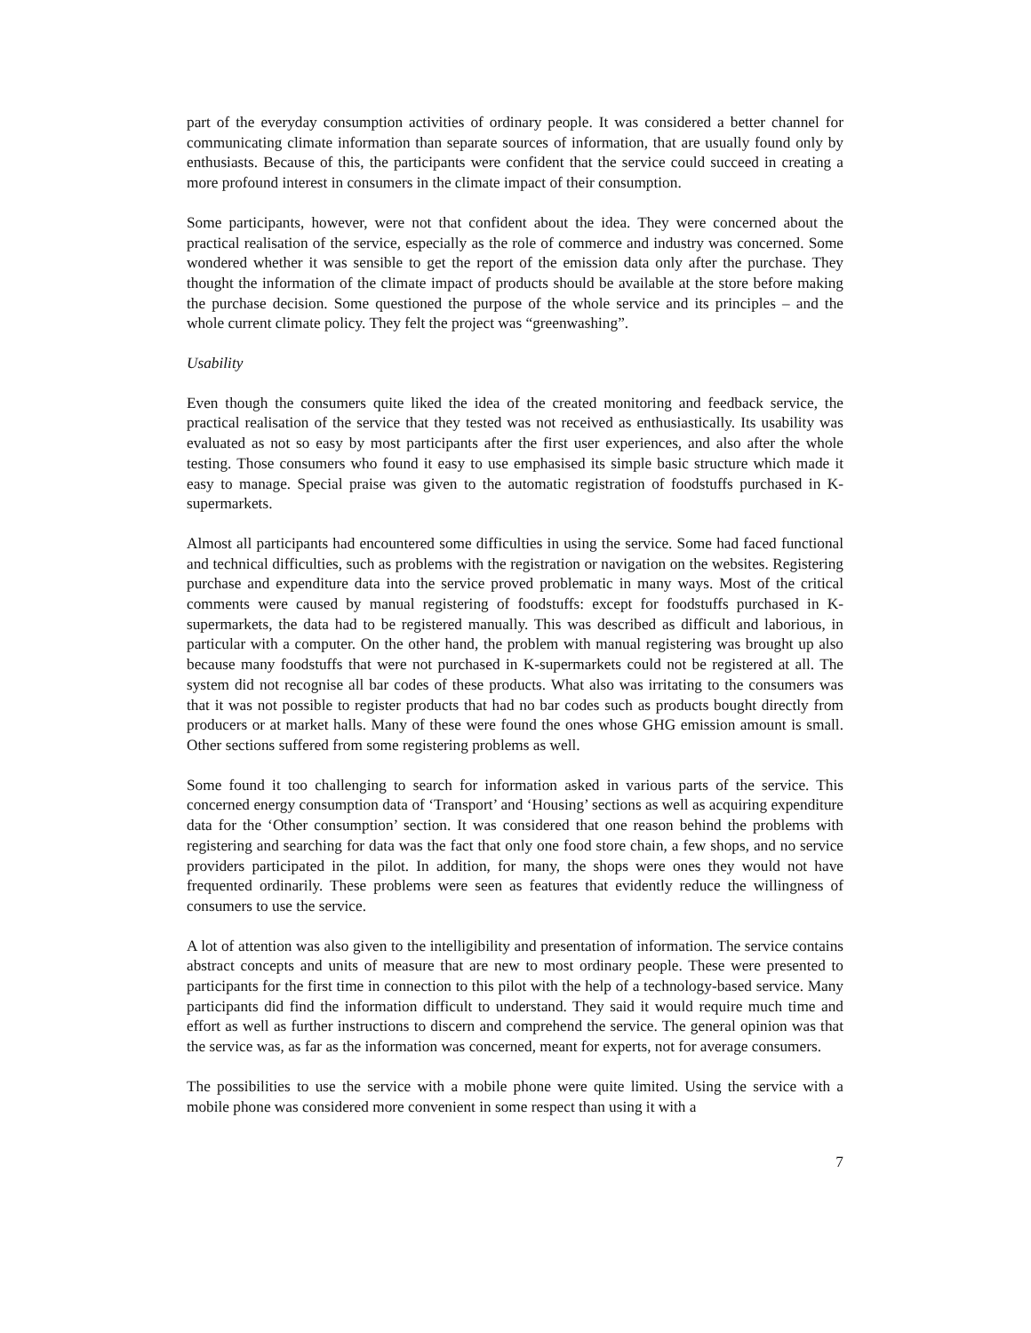part of the everyday consumption activities of ordinary people. It was considered a better channel for communicating climate information than separate sources of information, that are usually found only by enthusiasts. Because of this, the participants were confident that the service could succeed in creating a more profound interest in consumers in the climate impact of their consumption.
Some participants, however, were not that confident about the idea. They were concerned about the practical realisation of the service, especially as the role of commerce and industry was concerned. Some wondered whether it was sensible to get the report of the emission data only after the purchase. They thought the information of the climate impact of products should be available at the store before making the purchase decision. Some questioned the purpose of the whole service and its principles – and the whole current climate policy. They felt the project was “greenwashing”.
Usability
Even though the consumers quite liked the idea of the created monitoring and feedback service, the practical realisation of the service that they tested was not received as enthusiastically. Its usability was evaluated as not so easy by most participants after the first user experiences, and also after the whole testing. Those consumers who found it easy to use emphasised its simple basic structure which made it easy to manage. Special praise was given to the automatic registration of foodstuffs purchased in K-supermarkets.
Almost all participants had encountered some difficulties in using the service. Some had faced functional and technical difficulties, such as problems with the registration or navigation on the websites. Registering purchase and expenditure data into the service proved problematic in many ways. Most of the critical comments were caused by manual registering of foodstuffs: except for foodstuffs purchased in K-supermarkets, the data had to be registered manually. This was described as difficult and laborious, in particular with a computer. On the other hand, the problem with manual registering was brought up also because many foodstuffs that were not purchased in K-supermarkets could not be registered at all. The system did not recognise all bar codes of these products. What also was irritating to the consumers was that it was not possible to register products that had no bar codes such as products bought directly from producers or at market halls. Many of these were found the ones whose GHG emission amount is small. Other sections suffered from some registering problems as well.
Some found it too challenging to search for information asked in various parts of the service. This concerned energy consumption data of ‘Transport’ and ‘Housing’ sections as well as acquiring expenditure data for the ‘Other consumption’ section. It was considered that one reason behind the problems with registering and searching for data was the fact that only one food store chain, a few shops, and no service providers participated in the pilot. In addition, for many, the shops were ones they would not have frequented ordinarily. These problems were seen as features that evidently reduce the willingness of consumers to use the service.
A lot of attention was also given to the intelligibility and presentation of information. The service contains abstract concepts and units of measure that are new to most ordinary people. These were presented to participants for the first time in connection to this pilot with the help of a technology-based service. Many participants did find the information difficult to understand. They said it would require much time and effort as well as further instructions to discern and comprehend the service. The general opinion was that the service was, as far as the information was concerned, meant for experts, not for average consumers.
The possibilities to use the service with a mobile phone were quite limited. Using the service with a mobile phone was considered more convenient in some respect than using it with a
7